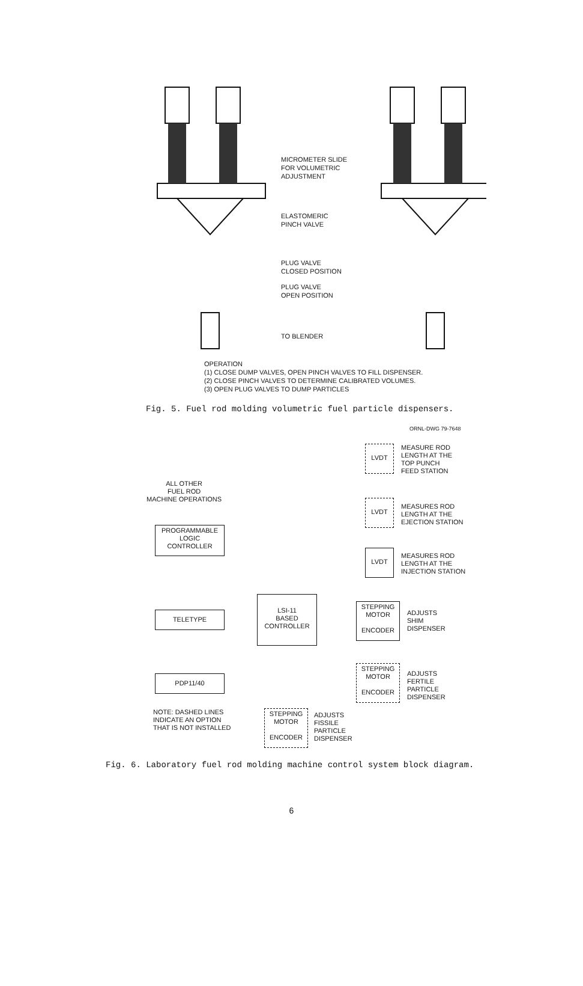MICROMETER SLIDE
FOR VOLUMETRIC
ADJUSTMENT
ELASTOMERIC
PINCH VALVE
PLUG VALVE
CLOSED POSITION
PLUG VALVE
OPEN POSITION
TO BLENDER
OPERATION
(1) CLOSE DUMP VALVES, OPEN PINCH VALVES TO FILL DISPENSER.
(2) CLOSE PINCH VALVES TO DETERMINE CALIBRATED VOLUMES.
(3) OPEN PLUG VALVES TO DUMP PARTICLES
Fig. 5. Fuel rod molding volumetric fuel particle dispensers.
ORNL-DWG 79-7648
LVDT
MEASURE ROD
LENGTH AT THE
TOP PUNCH
FEED STATION
ALL OTHER
FUEL ROD
MACHINE OPERATIONS
LVDT
MEASURES ROD
LENGTH AT THE
EJECTION STATION
PROGRAMMABLE
LOGIC
CONTROLLER
LVDT
MEASURES ROD
LENGTH AT THE
INJECTION STATION
LSI-11
BASED
CONTROLLER
TELETYPE
STEPPING
MOTOR
ENCODER
ADJUSTS
SHIM
DISPENSER
STEPPING
MOTOR
ENCODER
ADJUSTS
FERTILE
PARTICLE
DISPENSER
PDP11/40
NOTE: DASHED LINES
INDICATE AN OPTION
THAT IS NOT INSTALLED
STEPPING
MOTOR
ENCODER
ADJUSTS
FISSILE
PARTICLE
DISPENSER
Fig. 6. Laboratory fuel rod molding machine control system block diagram.
6